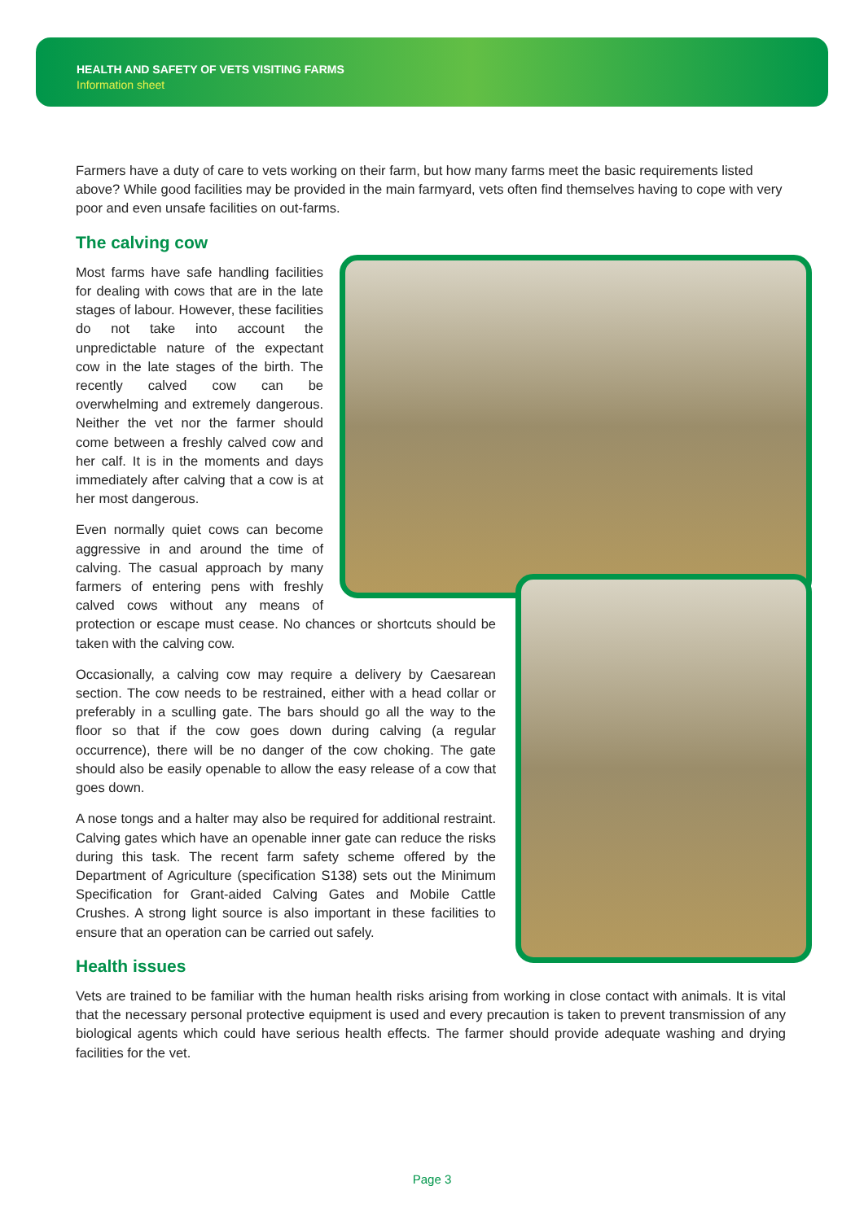HEALTH AND SAFETY OF VETS VISITING FARMS
Information sheet
Farmers have a duty of care to vets working on their farm, but how many farms meet the basic requirements listed above? While good facilities may be provided in the main farmyard, vets often find themselves having to cope with very poor and even unsafe facilities on out-farms.
The calving cow
Most farms have safe handling facilities for dealing with cows that are in the late stages of labour. However, these facilities do not take into account the unpredictable nature of the expectant cow in the late stages of the birth. The recently calved cow can be overwhelming and extremely dangerous. Neither the vet nor the farmer should come between a freshly calved cow and her calf. It is in the moments and days immediately after calving that a cow is at her most dangerous.
Even normally quiet cows can become aggressive in and around the time of calving. The casual approach by many farmers of entering pens with freshly calved cows without any means of protection or escape must cease. No chances or shortcuts should be taken with the calving cow.
Occasionally, a calving cow may require a delivery by Caesarean section. The cow needs to be restrained, either with a head collar or preferably in a sculling gate. The bars should go all the way to the floor so that if the cow goes down during calving (a regular occurrence), there will be no danger of the cow choking. The gate should also be easily openable to allow the easy release of a cow that goes down.
A nose tongs and a halter may also be required for additional restraint. Calving gates which have an openable inner gate can reduce the risks during this task. The recent farm safety scheme offered by the Department of Agriculture (specification S138) sets out the Minimum Specification for Grant-aided Calving Gates and Mobile Cattle Crushes. A strong light source is also important in these facilities to ensure that an operation can be carried out safely.
Health issues
Vets are trained to be familiar with the human health risks arising from working in close contact with animals. It is vital that the necessary personal protective equipment is used and every precaution is taken to prevent transmission of any biological agents which could have serious health effects. The farmer should provide adequate washing and drying facilities for the vet.
Page 3